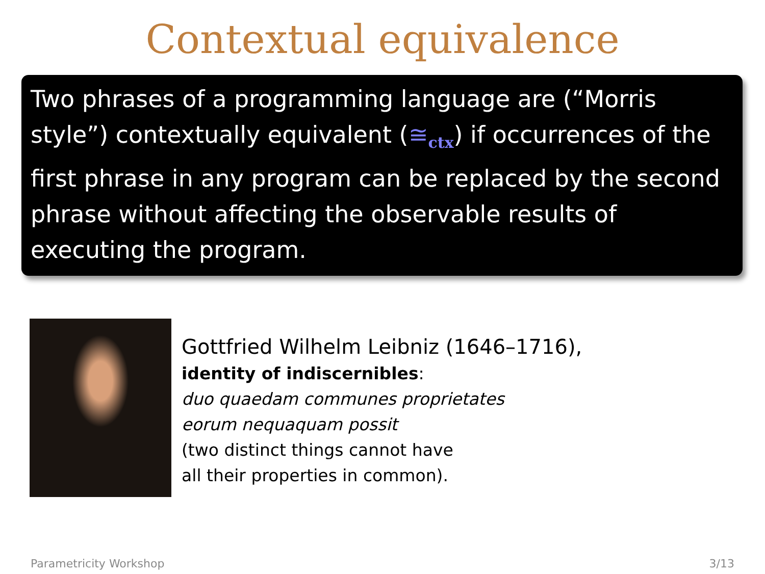Contextual equivalence
Two phrases of a programming language are (“Morris style”) contextually equivalent (≅<sub>ctx</sub>) if occurrences of the first phrase in any program can be replaced by the second phrase without affecting the observable results of executing the program.
Gottfried Wilhelm Leibniz (1646–1716),
identity of indiscernibles:
duo quaedam communes proprietates
eorum nequaquam possit
(two distinct things cannot have
all their properties in common).
Parametricity Workshop 3/13